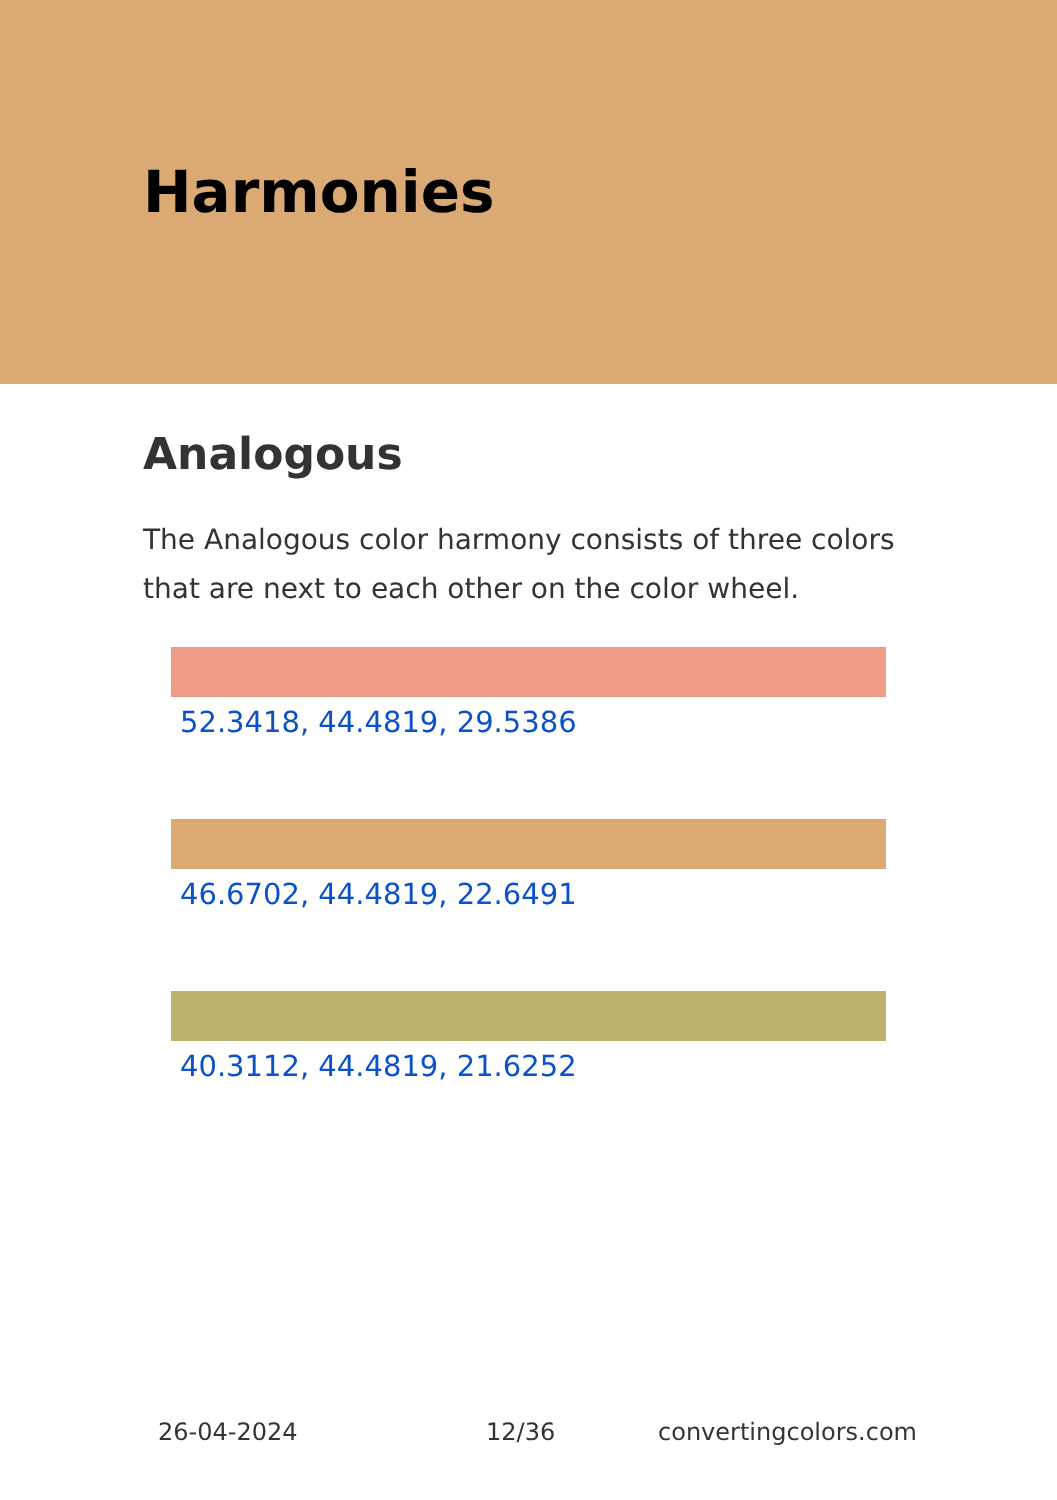Harmonies
Analogous
The Analogous color harmony consists of three colors that are next to each other on the color wheel.
52.3418, 44.4819, 29.5386
46.6702, 44.4819, 22.6491
40.3112, 44.4819, 21.6252
26-04-2024 12/36 convertingcolors.com